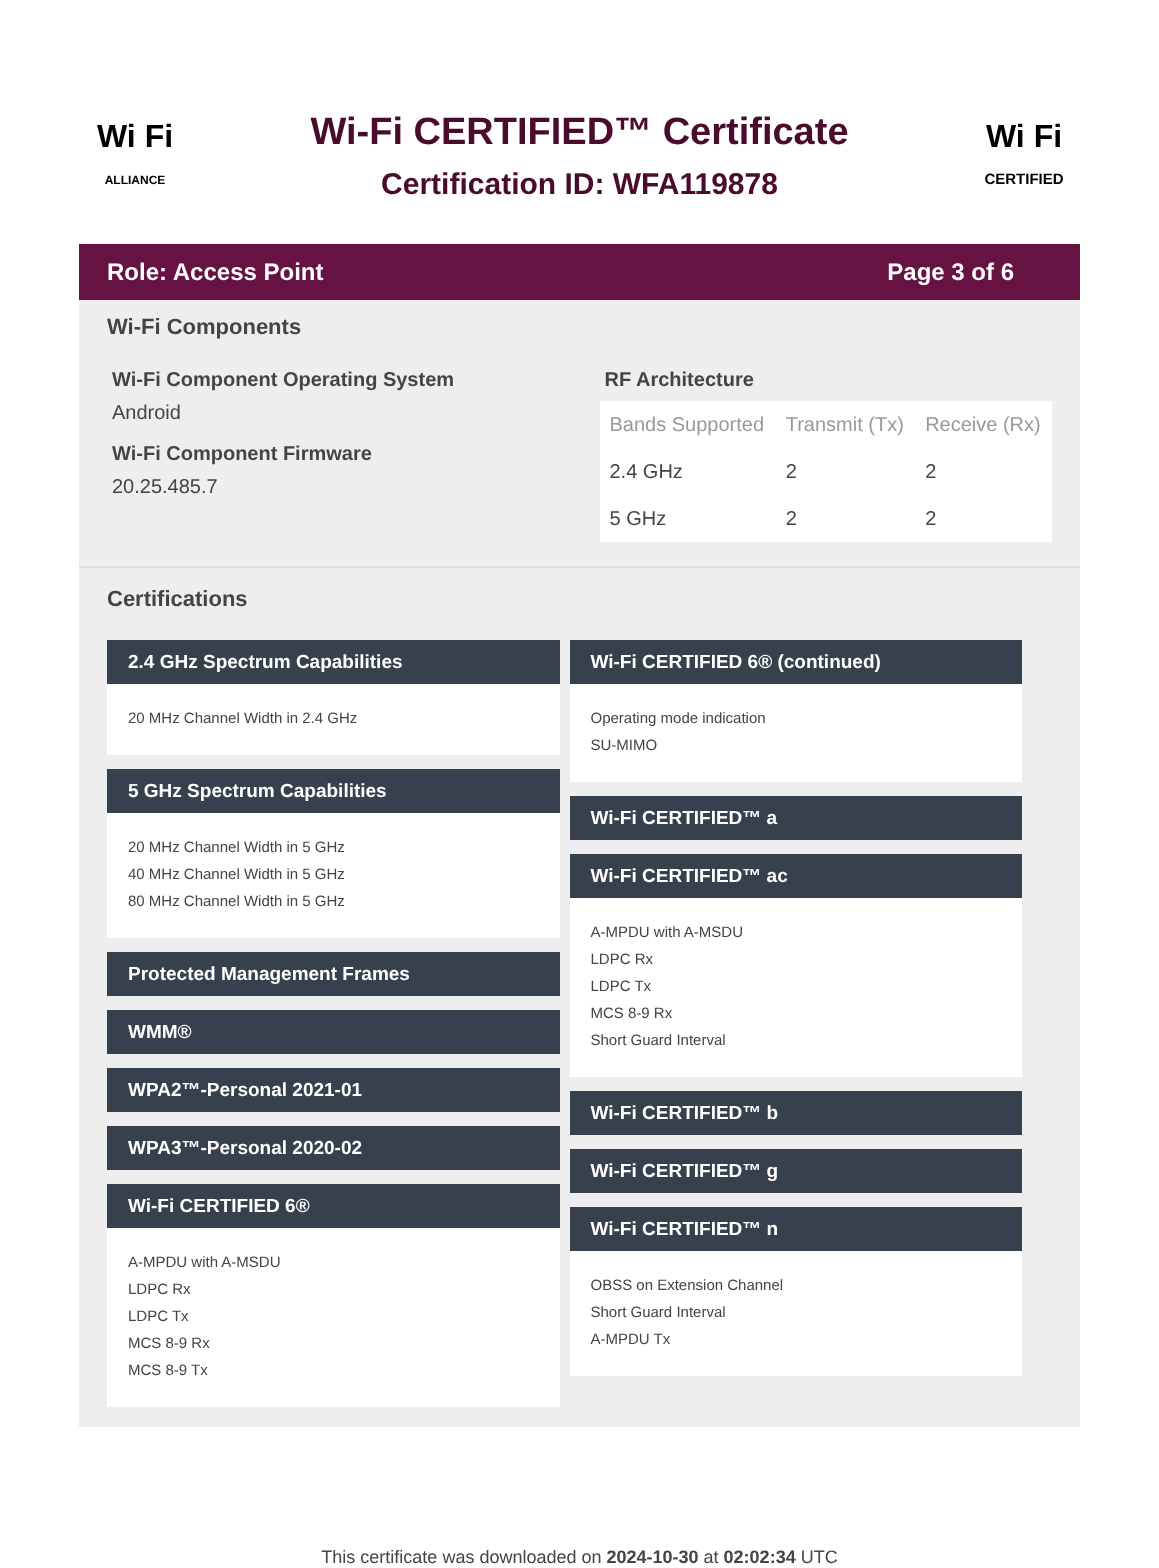Wi Fi
ALLIANCE
Wi-Fi CERTIFIED™ Certificate
Certification ID: WFA119878
Wi Fi
CERTIFIED
Role: Access Point Page 3 of 6
Wi-Fi Components
Wi-Fi Component Operating System
Android
Wi-Fi Component Firmware
20.25.485.7
RF Architecture
| Bands Supported | Transmit (Tx) | Receive (Rx) |
| --- | --- | --- |
| 2.4 GHz | 2 | 2 |
| 5 GHz | 2 | 2 |
Certifications
2.4 GHz Spectrum Capabilities
20 MHz Channel Width in 2.4 GHz
5 GHz Spectrum Capabilities
20 MHz Channel Width in 5 GHz
40 MHz Channel Width in 5 GHz
80 MHz Channel Width in 5 GHz
Protected Management Frames
WMM®
WPA2™-Personal 2021-01
WPA3™-Personal 2020-02
Wi-Fi CERTIFIED 6®
A-MPDU with A-MSDU
LDPC Rx
LDPC Tx
MCS 8-9 Rx
MCS 8-9 Tx
Wi-Fi CERTIFIED 6® (continued)
Operating mode indication
SU-MIMO
Wi-Fi CERTIFIED™ a
Wi-Fi CERTIFIED™ ac
A-MPDU with A-MSDU
LDPC Rx
LDPC Tx
MCS 8-9 Rx
Short Guard Interval
Wi-Fi CERTIFIED™ b
Wi-Fi CERTIFIED™ g
Wi-Fi CERTIFIED™ n
OBSS on Extension Channel
Short Guard Interval
A-MPDU Tx
This certificate was downloaded on 2024-10-30 at 02:02:34 UTC